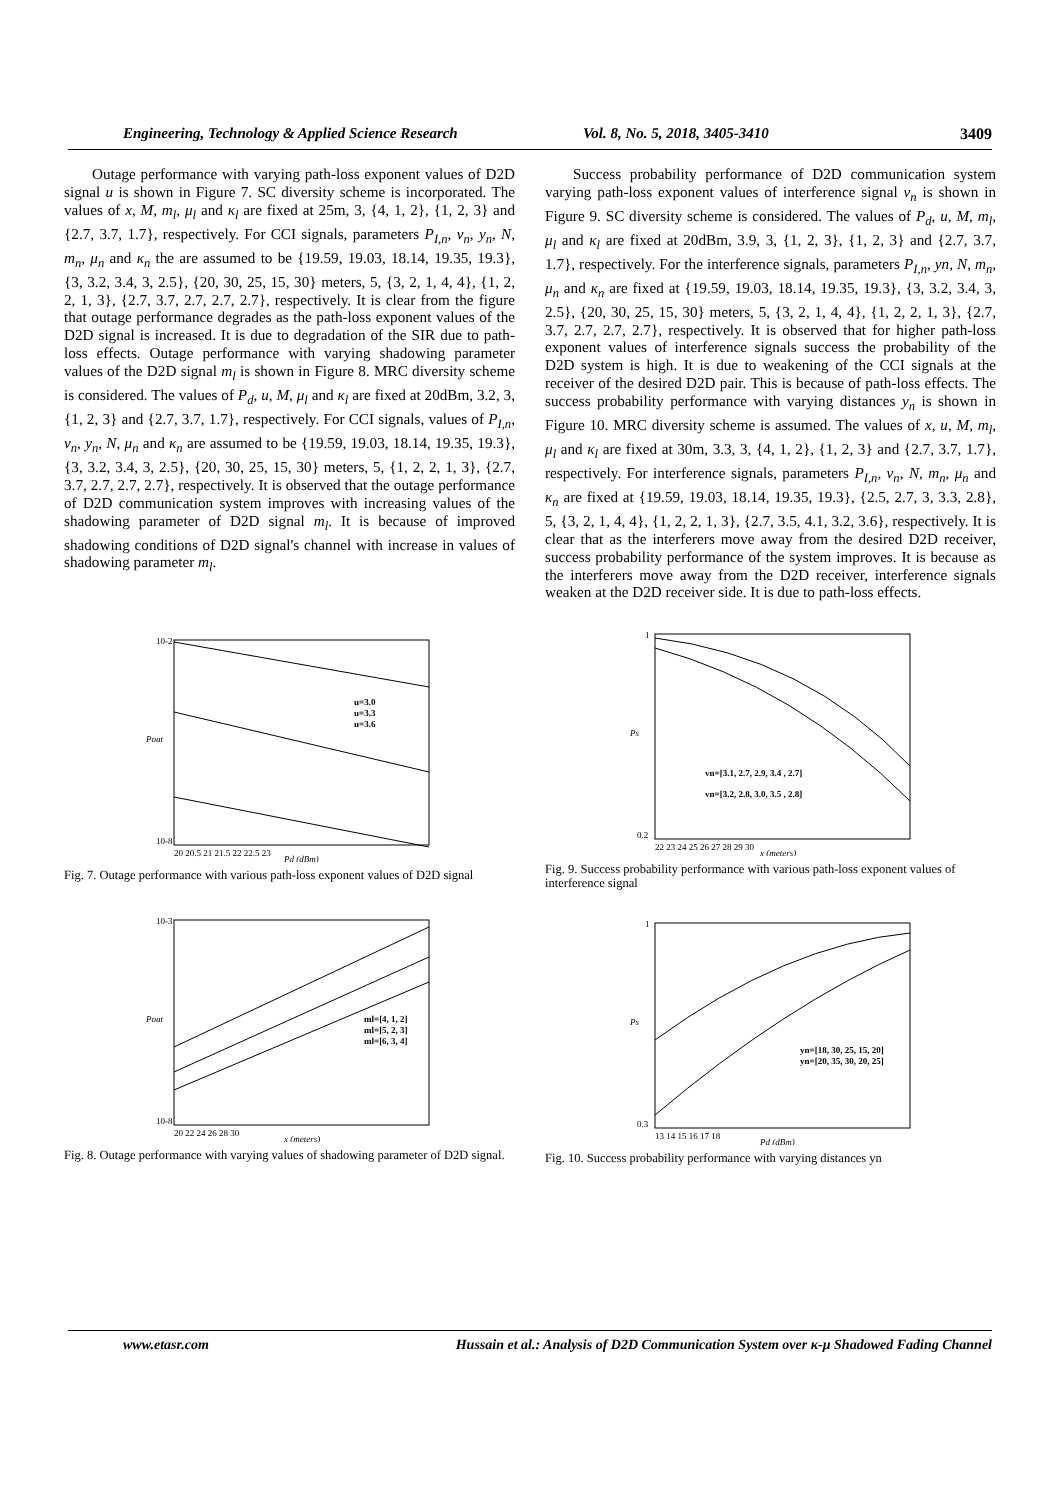Engineering, Technology & Applied Science Research Vol. 8, No. 5, 2018, 3405-3410 3409
Outage performance with varying path-loss exponent values of D2D signal u is shown in Figure 7. SC diversity scheme is incorporated. The values of x, M, m<sub>l</sub>, μ<sub>l</sub> and κ<sub>l</sub> are fixed at 25m, 3, {4, 1, 2}, {1, 2, 3} and {2.7, 3.7, 1.7}, respectively. For CCI signals, parameters P<sub>I,n</sub>, v<sub>n</sub>, y<sub>n</sub>, N, m<sub>n</sub>, μ<sub>n</sub> and κ<sub>n</sub> the are assumed to be {19.59, 19.03, 18.14, 19.35, 19.3}, {3, 3.2, 3.4, 3, 2.5}, {20, 30, 25, 15, 30} meters, 5, {3, 2, 1, 4, 4}, {1, 2, 2, 1, 3}, {2.7, 3.7, 2.7, 2.7, 2.7}, respectively. It is clear from the figure that outage performance degrades as the path-loss exponent values of the D2D signal is increased. It is due to degradation of the SIR due to path-loss effects. Outage performance with varying shadowing parameter values of the D2D signal m<sub>l</sub> is shown in Figure 8. MRC diversity scheme is considered. The values of P<sub>d</sub>, u, M, μ<sub>l</sub> and κ<sub>l</sub> are fixed at 20dBm, 3.2, 3, {1, 2, 3} and {2.7, 3.7, 1.7}, respectively. For CCI signals, values of P<sub>I,n</sub>, v<sub>n</sub>, y<sub>n</sub>, N, μ<sub>n</sub> and κ<sub>n</sub> are assumed to be {19.59, 19.03, 18.14, 19.35, 19.3}, {3, 3.2, 3.4, 3, 2.5}, {20, 30, 25, 15, 30} meters, 5, {1, 2, 2, 1, 3}, {2.7, 3.7, 2.7, 2.7, 2.7}, respectively. It is observed that the outage performance of D2D communication system improves with increasing values of the shadowing parameter of D2D signal m<sub>l</sub>. It is because of improved shadowing conditions of D2D signal's channel with increase in values of shadowing parameter m<sub>l</sub>.
10-2
10-8
Pout
u=3.0
u=3.3
u=3.6
20 20.5 21 21.5 22 22.5 23
Pd (dBm)
Fig. 7. Outage performance with various path-loss exponent values of D2D signal
10-3
10-8
Pout
ml=[4, 1, 2]
ml=[5, 2, 3]
ml=[6, 3, 4]
20 22 24 26 28 30
x (meters)
Fig. 8. Outage performance with varying values of shadowing parameter of D2D signal.
Success probability performance of D2D communication system varying path-loss exponent values of interference signal v<sub>n</sub> is shown in Figure 9. SC diversity scheme is considered. The values of P<sub>d</sub>, u, M, m<sub>l</sub>, μ<sub>l</sub> and κ<sub>l</sub> are fixed at 20dBm, 3.9, 3, {1, 2, 3}, {1, 2, 3} and {2.7, 3.7, 1.7}, respectively. For the interference signals, parameters P<sub>I,n</sub>, yn, N, m<sub>n</sub>, μ<sub>n</sub> and κ<sub>n</sub> are fixed at {19.59, 19.03, 18.14, 19.35, 19.3}, {3, 3.2, 3.4, 3, 2.5}, {20, 30, 25, 15, 30} meters, 5, {3, 2, 1, 4, 4}, {1, 2, 2, 1, 3}, {2.7, 3.7, 2.7, 2.7, 2.7}, respectively. It is observed that for higher path-loss exponent values of interference signals success the probability of the D2D system is high. It is due to weakening of the CCI signals at the receiver of the desired D2D pair. This is because of path-loss effects. The success probability performance with varying distances y<sub>n</sub> is shown in Figure 10. MRC diversity scheme is assumed. The values of x, u, M, m<sub>l</sub>, μ<sub>l</sub> and κ<sub>l</sub> are fixed at 30m, 3.3, 3, {4, 1, 2}, {1, 2, 3} and {2.7, 3.7, 1.7}, respectively. For interference signals, parameters P<sub>I,n</sub>, v<sub>n</sub>, N, m<sub>n</sub>, μ<sub>n</sub> and κ<sub>n</sub> are fixed at {19.59, 19.03, 18.14, 19.35, 19.3}, {2.5, 2.7, 3, 3.3, 2.8}, 5, {3, 2, 1, 4, 4}, {1, 2, 2, 1, 3}, {2.7, 3.5, 4.1, 3.2, 3.6}, respectively. It is clear that as the interferers move away from the desired D2D receiver, success probability performance of the system improves. It is because as the interferers move away from the D2D receiver, interference signals weaken at the D2D receiver side. It is due to path-loss effects.
1
0.2
Ps
vn=[3.1, 2.7, 2.9, 3.4 , 2.7]
vn=[3.2, 2.8, 3.0, 3.5 , 2.8]
22 23 24 25 26 27 28 29 30
x (meters)
Fig. 9. Success probability performance with various path-loss exponent values of interference signal
1
0.3
Ps
yn=[18, 30, 25, 15, 20]
yn=[20, 35, 30, 20, 25]
13 14 15 16 17 18
Pd (dBm)
Fig. 10. Success probability performance with varying distances yn
www.etasr.com Hussain et al.: Analysis of D2D Communication System over κ-μ Shadowed Fading Channel